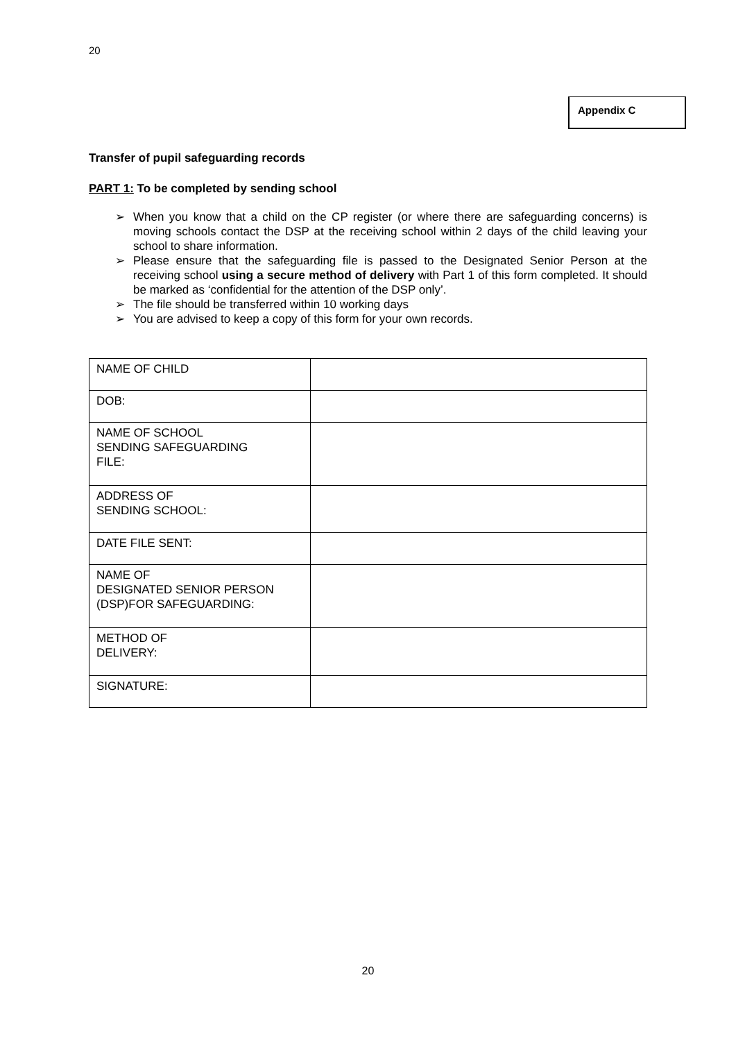20
Appendix C
Transfer of pupil safeguarding records
PART 1: To be completed by sending school
➢ When you know that a child on the CP register (or where there are safeguarding concerns) is moving schools contact the DSP at the receiving school within 2 days of the child leaving your school to share information.
➢ Please ensure that the safeguarding file is passed to the Designated Senior Person at the receiving school using a secure method of delivery with Part 1 of this form completed. It should be marked as ‘confidential for the attention of the DSP only’.
➢ The file should be transferred within 10 working days
➢ You are advised to keep a copy of this form for your own records.
| NAME OF CHILD | |
| DOB: | |
| NAME OF SCHOOL SENDING SAFEGUARDING FILE: | |
| ADDRESS OF SENDING SCHOOL: | |
| DATE FILE SENT: | |
| NAME OF DESIGNATED SENIOR PERSON (DSP)FOR SAFEGUARDING: | |
| METHOD OF DELIVERY: | |
| SIGNATURE: | |
20